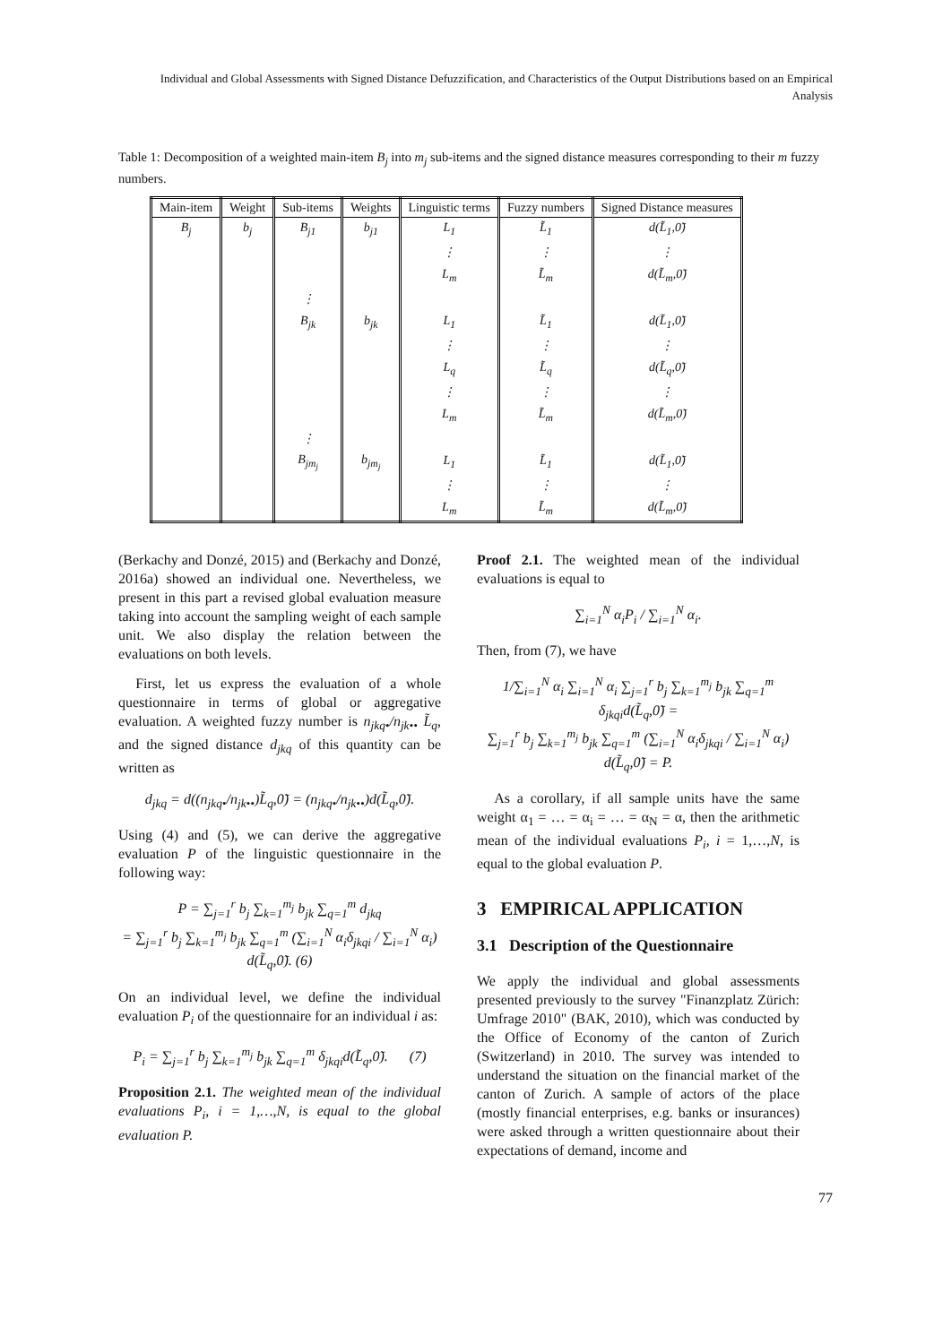Individual and Global Assessments with Signed Distance Defuzzification, and Characteristics of the Output Distributions based on an Empirical Analysis
Table 1: Decomposition of a weighted main-item B<sub>j</sub> into m<sub>j</sub> sub-items and the signed distance measures corresponding to their m fuzzy numbers.
| Main-item | Weight | Sub-items | Weights | Linguistic terms | Fuzzy numbers | Signed Distance measures |
| --- | --- | --- | --- | --- | --- | --- |
| B<sub>j</sub> | b<sub>j</sub> | B<sub>j1</sub> | b<sub>j1</sub> | L<sub>1</sub> | L̃<sub>1</sub> | d(L̃<sub>1</sub>,0̃) |
| | | | | ⋮ | ⋮ | ⋮ |
| | | | | L<sub>m</sub> | L̃<sub>m</sub> | d(L̃<sub>m</sub>,0̃) |
| | | ⋮ | | | | |
| | | B<sub>jk</sub> | b<sub>jk</sub> | L<sub>1</sub> | L̃<sub>1</sub> | d(L̃<sub>1</sub>,0̃) |
| | | | | ⋮ | ⋮ | ⋮ |
| | | | | L<sub>q</sub> | L̃<sub>q</sub> | d(L̃<sub>q</sub>,0̃) |
| | | | | ⋮ | ⋮ | ⋮ |
| | | | | L<sub>m</sub> | L̃<sub>m</sub> | d(L̃<sub>m</sub>,0̃) |
| | | ⋮ | | | | |
| | | B<sub>jm<sub>j</sub></sub> | b<sub>jm<sub>j</sub></sub> | L<sub>1</sub> | L̃<sub>1</sub> | d(L̃<sub>1</sub>,0̃) |
| | | | | ⋮ | ⋮ | ⋮ |
| | | | | L<sub>m</sub> | L̃<sub>m</sub> | d(L̃<sub>m</sub>,0̃) |
(Berkachy and Donzé, 2015) and (Berkachy and Donzé, 2016a) showed an individual one. Nevertheless, we present in this part a revised global evaluation measure taking into account the sampling weight of each sample unit. We also display the relation between the evaluations on both levels.
First, let us express the evaluation of a whole questionnaire in terms of global or aggregative evaluation. A weighted fuzzy number is n<sub>jkq•</sub>/n<sub>jk••</sub> L̃<sub>q</sub>, and the signed distance d<sub>jkq</sub> of this quantity can be written as
d<sub>jkq</sub> = d((n<sub>jkq•</sub>/n<sub>jk••</sub>)L̃<sub>q</sub>,0̃) = (n<sub>jkq•</sub>/n<sub>jk••</sub>)d(L̃<sub>q</sub>,0̃).
Using (4) and (5), we can derive the aggregative evaluation P of the linguistic questionnaire in the following way:
P = ∑<sub>j=1</sub><sup>r</sup> b<sub>j</sub> ∑<sub>k=1</sub><sup>m<sub>j</sub></sup> b<sub>jk</sub> ∑<sub>q=1</sub><sup>m</sup> d<sub>jkq</sub>
= ∑<sub>j=1</sub><sup>r</sup> b<sub>j</sub> ∑<sub>k=1</sub><sup>m<sub>j</sub></sup> b<sub>jk</sub> ∑<sub>q=1</sub><sup>m</sup> (∑<sub>i=1</sub><sup>N</sup> α<sub>i</sub>δ<sub>jkqi</sub> / ∑<sub>i=1</sub><sup>N</sup> α<sub>i</sub>) d(L̃<sub>q</sub>,0̃). (6)
On an individual level, we define the individual evaluation P<sub>i</sub> of the questionnaire for an individual i as:
P<sub>i</sub> = ∑<sub>j=1</sub><sup>r</sup> b<sub>j</sub> ∑<sub>k=1</sub><sup>m<sub>j</sub></sup> b<sub>jk</sub> ∑<sub>q=1</sub><sup>m</sup> δ<sub>jkqi</sub>d(L̃<sub>q</sub>,0̃). (7)
Proposition 2.1. The weighted mean of the individual evaluations P<sub>i</sub>, i = 1,…,N, is equal to the global evaluation P.
Proof 2.1. The weighted mean of the individual evaluations is equal to
∑<sub>i=1</sub><sup>N</sup> α<sub>i</sub>P<sub>i</sub> / ∑<sub>i=1</sub><sup>N</sup> α<sub>i</sub>.
Then, from (7), we have
1/∑<sub>i=1</sub><sup>N</sup> α<sub>i</sub> ∑<sub>i=1</sub><sup>N</sup> α<sub>i</sub> ∑<sub>j=1</sub><sup>r</sup> b<sub>j</sub> ∑<sub>k=1</sub><sup>m<sub>j</sub></sup> b<sub>jk</sub> ∑<sub>q=1</sub><sup>m</sup> δ<sub>jkqi</sub>d(L̃<sub>q</sub>,0̃) =
∑<sub>j=1</sub><sup>r</sup> b<sub>j</sub> ∑<sub>k=1</sub><sup>m<sub>j</sub></sup> b<sub>jk</sub> ∑<sub>q=1</sub><sup>m</sup> (∑<sub>i=1</sub><sup>N</sup> α<sub>i</sub>δ<sub>jkqi</sub> / ∑<sub>i=1</sub><sup>N</sup> α<sub>i</sub>) d(L̃<sub>q</sub>,0̃) = P.
As a corollary, if all sample units have the same weight α<sub>1</sub> = … = α<sub>i</sub> = … = α<sub>N</sub> = α, then the arithmetic mean of the individual evaluations P<sub>i</sub>, i = 1,…,N, is equal to the global evaluation P.
3 EMPIRICAL APPLICATION
3.1 Description of the Questionnaire
We apply the individual and global assessments presented previously to the survey "Finanzplatz Zürich: Umfrage 2010" (BAK, 2010), which was conducted by the Office of Economy of the canton of Zurich (Switzerland) in 2010. The survey was intended to understand the situation on the financial market of the canton of Zurich. A sample of actors of the place (mostly financial enterprises, e.g. banks or insurances) were asked through a written questionnaire about their expectations of demand, income and
77